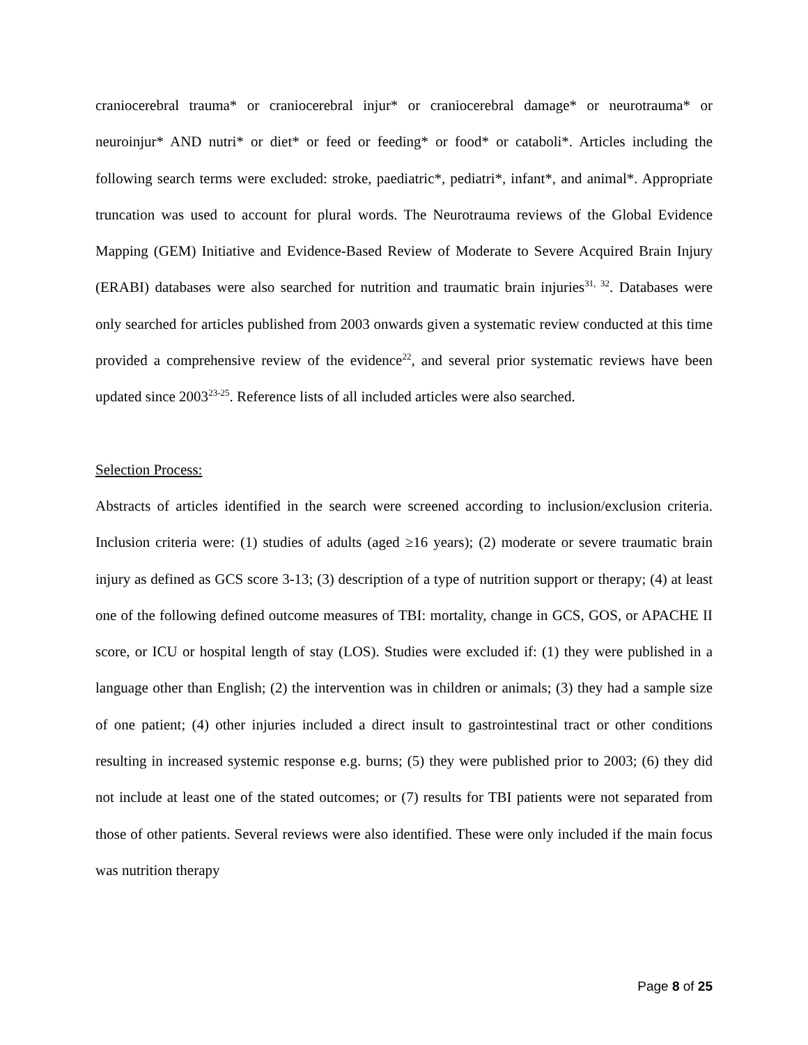craniocerebral trauma* or craniocerebral injur* or craniocerebral damage* or neurotrauma* or neuroinjur* AND nutri* or diet* or feed or feeding* or food* or cataboli*. Articles including the following search terms were excluded: stroke, paediatric*, pediatri*, infant*, and animal*. Appropriate truncation was used to account for plural words. The Neurotrauma reviews of the Global Evidence Mapping (GEM) Initiative and Evidence-Based Review of Moderate to Severe Acquired Brain Injury (ERABI) databases were also searched for nutrition and traumatic brain injuries<sup>31, 32</sup>. Databases were only searched for articles published from 2003 onwards given a systematic review conducted at this time provided a comprehensive review of the evidence<sup>22</sup>, and several prior systematic reviews have been updated since 2003<sup>23-25</sup>. Reference lists of all included articles were also searched.
Selection Process:
Abstracts of articles identified in the search were screened according to inclusion/exclusion criteria. Inclusion criteria were: (1) studies of adults (aged ≥16 years); (2) moderate or severe traumatic brain injury as defined as GCS score 3-13; (3) description of a type of nutrition support or therapy; (4) at least one of the following defined outcome measures of TBI: mortality, change in GCS, GOS, or APACHE II score, or ICU or hospital length of stay (LOS). Studies were excluded if: (1) they were published in a language other than English; (2) the intervention was in children or animals; (3) they had a sample size of one patient; (4) other injuries included a direct insult to gastrointestinal tract or other conditions resulting in increased systemic response e.g. burns; (5) they were published prior to 2003; (6) they did not include at least one of the stated outcomes; or (7) results for TBI patients were not separated from those of other patients. Several reviews were also identified. These were only included if the main focus was nutrition therapy
Page 8 of 25